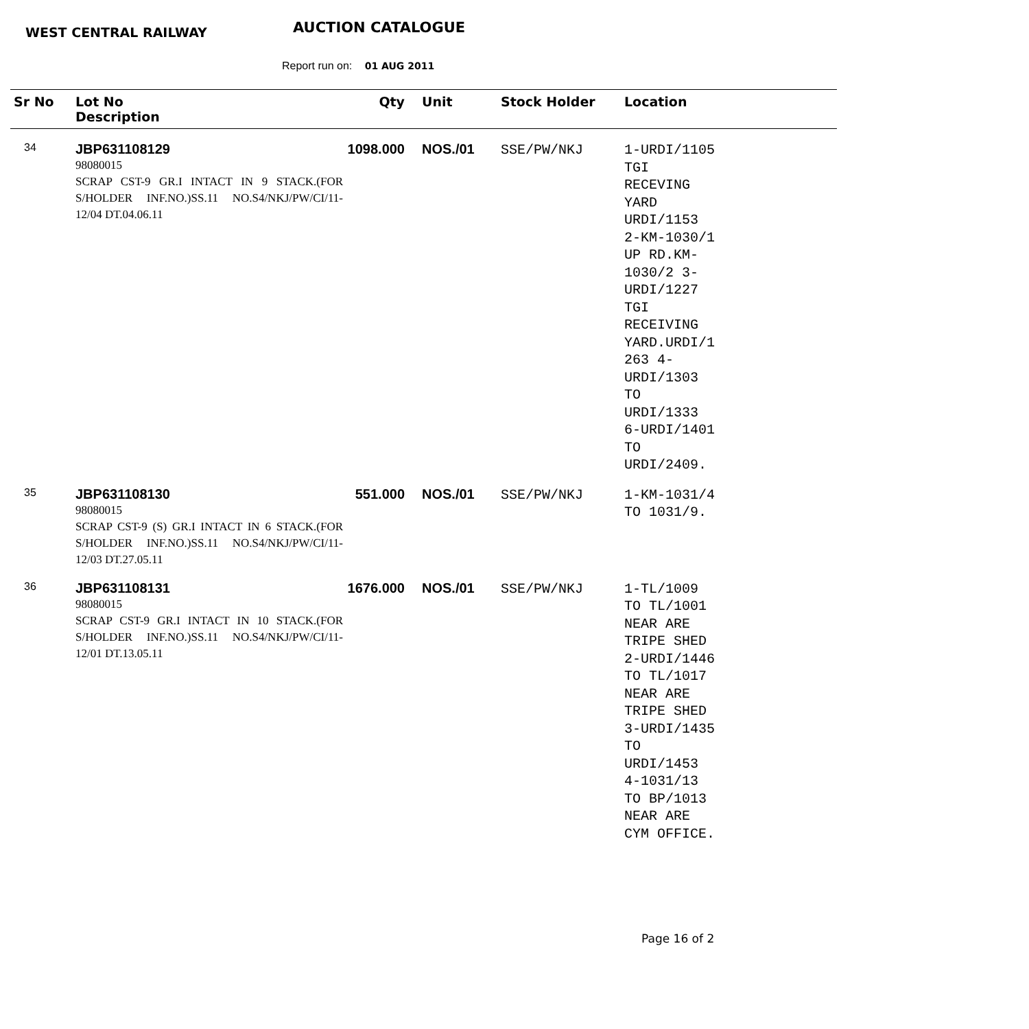WEST CENTRAL RAILWAY AUCTION CATALOGUE
Report run on: 01 AUG 2011
| Sr No | Lot No Description | Qty | Unit | Stock Holder | Location |
| --- | --- | --- | --- | --- | --- |
| 34 | JBP631108129 98080015 SCRAP CST-9 GR.I INTACT IN 9 STACK.(FOR S/HOLDER INF.NO.)SS.11 NO.S4/NKJ/PW/CI/11-12/04 DT.04.06.11 | 1098.000 | NOS./01 | SSE/PW/NKJ | 1-URDI/1105 TGI RECEVING YARD URDI/1153 2-KM-1030/1 UP RD.KM- 1030/2 3- URDI/1227 TGI RECEIVING YARD.URDI/1 263 4- URDI/1303 TO URDI/1333 6-URDI/1401 TO URDI/2409. |
| 35 | JBP631108130 98080015 SCRAP CST-9 (S) GR.I INTACT IN 6 STACK.(FOR S/HOLDER INF.NO.)SS.11 NO.S4/NKJ/PW/CI/11-12/03 DT.27.05.11 | 551.000 | NOS./01 | SSE/PW/NKJ | 1-KM-1031/4 TO 1031/9. |
| 36 | JBP631108131 98080015 SCRAP CST-9 GR.I INTACT IN 10 STACK.(FOR S/HOLDER INF.NO.)SS.11 NO.S4/NKJ/PW/CI/11-12/01 DT.13.05.11 | 1676.000 | NOS./01 | SSE/PW/NKJ | 1-TL/1009 TO TL/1001 NEAR ARE TRIPE SHED 2-URDI/1446 TO TL/1017 NEAR ARE TRIPE SHED 3-URDI/1435 TO URDI/1453 4-1031/13 TO BP/1013 NEAR ARE CYM OFFICE. |
Page 16 of 2